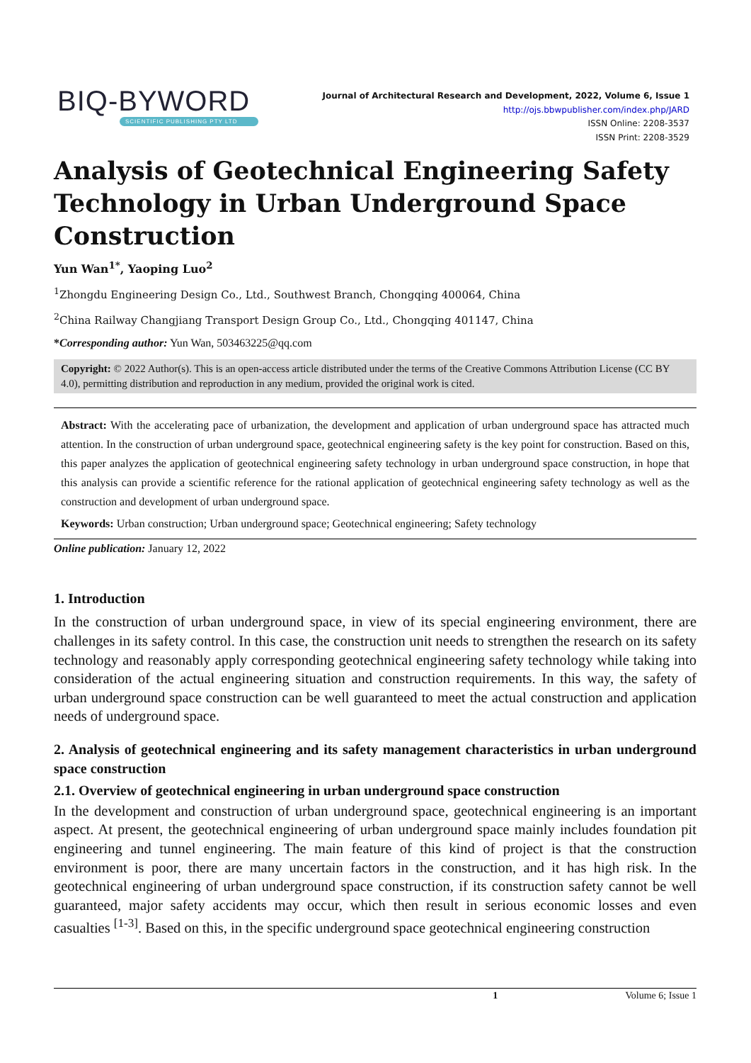BIQ-BYWORD
SCIENTIFIC PUBLISHING PTY LTD
Journal of Architectural Research and Development, 2022, Volume 6, Issue 1
http://ojs.bbwpublisher.com/index.php/JARD
ISSN Online: 2208-3537
ISSN Print: 2208-3529
Analysis of Geotechnical Engineering Safety Technology in Urban Underground Space Construction
Yun Wan<sup>1*</sup>, Yaoping Luo<sup>2</sup>
<sup>1</sup> Zhongdu Engineering Design Co., Ltd., Southwest Branch, Chongqing 400064, China
<sup>2</sup> China Railway Changjiang Transport Design Group Co., Ltd., Chongqing 401147, China
*Corresponding author: Yun Wan, 503463225@qq.com
Copyright: © 2022 Author(s). This is an open-access article distributed under the terms of the Creative Commons Attribution License (CC BY 4.0), permitting distribution and reproduction in any medium, provided the original work is cited.
Abstract: With the accelerating pace of urbanization, the development and application of urban underground space has attracted much attention. In the construction of urban underground space, geotechnical engineering safety is the key point for construction. Based on this, this paper analyzes the application of geotechnical engineering safety technology in urban underground space construction, in hope that this analysis can provide a scientific reference for the rational application of geotechnical engineering safety technology as well as the construction and development of urban underground space.
Keywords: Urban construction; Urban underground space; Geotechnical engineering; Safety technology
Online publication: January 12, 2022
1. Introduction
In the construction of urban underground space, in view of its special engineering environment, there are challenges in its safety control. In this case, the construction unit needs to strengthen the research on its safety technology and reasonably apply corresponding geotechnical engineering safety technology while taking into consideration of the actual engineering situation and construction requirements. In this way, the safety of urban underground space construction can be well guaranteed to meet the actual construction and application needs of underground space.
2. Analysis of geotechnical engineering and its safety management characteristics in urban underground space construction
2.1. Overview of geotechnical engineering in urban underground space construction
In the development and construction of urban underground space, geotechnical engineering is an important aspect. At present, the geotechnical engineering of urban underground space mainly includes foundation pit engineering and tunnel engineering. The main feature of this kind of project is that the construction environment is poor, there are many uncertain factors in the construction, and it has high risk. In the geotechnical engineering of urban underground space construction, if its construction safety cannot be well guaranteed, major safety accidents may occur, which then result in serious economic losses and even casualties <sup>[1-3]</sup>. Based on this, in the specific underground space geotechnical engineering construction
1 Volume 6; Issue 1